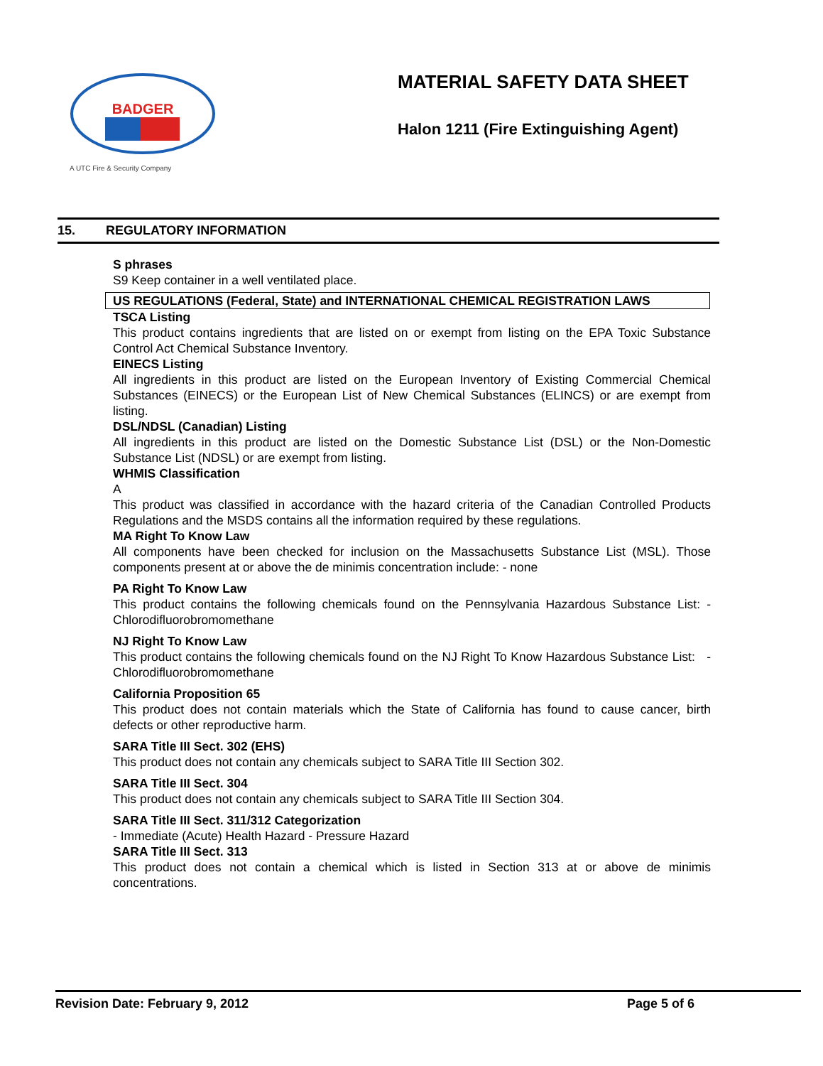BADGER
A UTC Fire & Security Company
MATERIAL SAFETY DATA SHEET
Halon 1211 (Fire Extinguishing Agent)
15. REGULATORY INFORMATION
S phrases
S9 Keep container in a well ventilated place.
US REGULATIONS (Federal, State) and INTERNATIONAL CHEMICAL REGISTRATION LAWS
TSCA Listing
This product contains ingredients that are listed on or exempt from listing on the EPA Toxic Substance Control Act Chemical Substance Inventory.
EINECS Listing
All ingredients in this product are listed on the European Inventory of Existing Commercial Chemical Substances (EINECS) or the European List of New Chemical Substances (ELINCS) or are exempt from listing.
DSL/NDSL (Canadian) Listing
All ingredients in this product are listed on the Domestic Substance List (DSL) or the Non-Domestic Substance List (NDSL) or are exempt from listing.
WHMIS Classification
A
This product was classified in accordance with the hazard criteria of the Canadian Controlled Products Regulations and the MSDS contains all the information required by these regulations.
MA Right To Know Law
All components have been checked for inclusion on the Massachusetts Substance List (MSL). Those components present at or above the de minimis concentration include: - none
PA Right To Know Law
This product contains the following chemicals found on the Pennsylvania Hazardous Substance List: - Chlorodifluorobromomethane
NJ Right To Know Law
This product contains the following chemicals found on the NJ Right To Know Hazardous Substance List: - Chlorodifluorobromomethane
California Proposition 65
This product does not contain materials which the State of California has found to cause cancer, birth defects or other reproductive harm.
SARA Title III Sect. 302 (EHS)
This product does not contain any chemicals subject to SARA Title III Section 302.
SARA Title III Sect. 304
This product does not contain any chemicals subject to SARA Title III Section 304.
SARA Title III Sect. 311/312 Categorization
- Immediate (Acute) Health Hazard - Pressure Hazard
SARA Title III Sect. 313
This product does not contain a chemical which is listed in Section 313 at or above de minimis concentrations.
Revision Date: February 9, 2012 Page 5 of 6